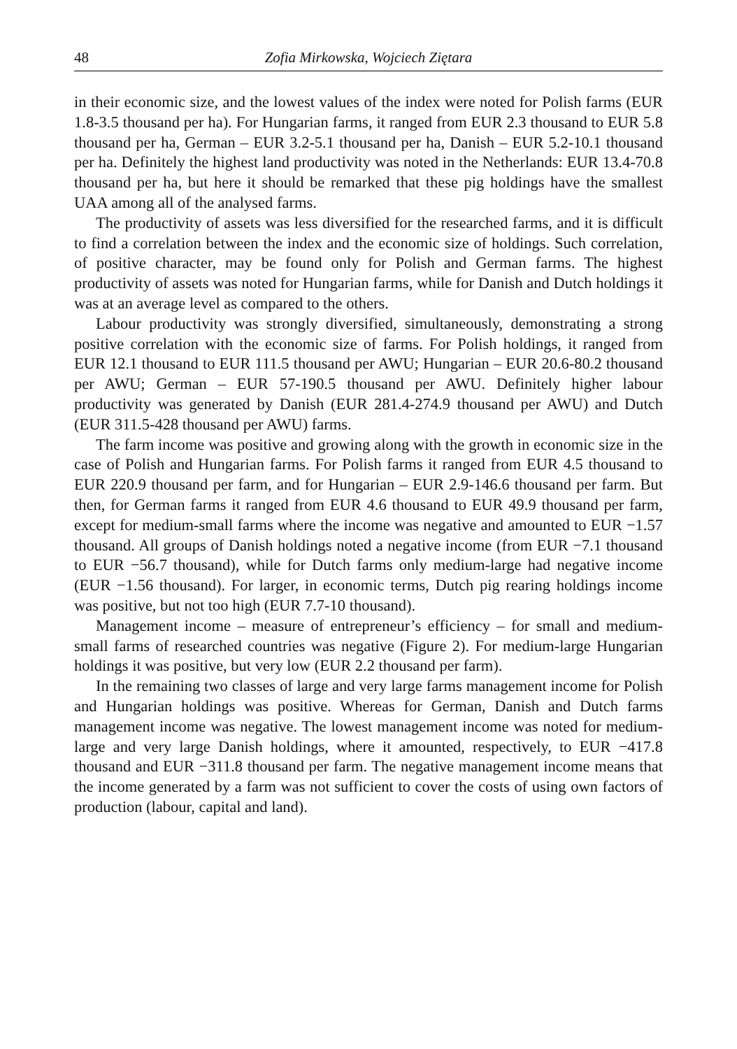48 Zofia Mirkowska, Wojciech Ziętara
in their economic size, and the lowest values of the index were noted for Polish farms (EUR 1.8-3.5 thousand per ha). For Hungarian farms, it ranged from EUR 2.3 thousand to EUR 5.8 thousand per ha, German – EUR 3.2-5.1 thousand per ha, Danish – EUR 5.2-10.1 thousand per ha. Definitely the highest land productivity was noted in the Netherlands: EUR 13.4-70.8 thousand per ha, but here it should be remarked that these pig holdings have the smallest UAA among all of the analysed farms.
The productivity of assets was less diversified for the researched farms, and it is difficult to find a correlation between the index and the economic size of holdings. Such correlation, of positive character, may be found only for Polish and German farms. The highest productivity of assets was noted for Hungarian farms, while for Danish and Dutch holdings it was at an average level as compared to the others.
Labour productivity was strongly diversified, simultaneously, demonstrating a strong positive correlation with the economic size of farms. For Polish holdings, it ranged from EUR 12.1 thousand to EUR 111.5 thousand per AWU; Hungarian – EUR 20.6-80.2 thousand per AWU; German – EUR 57-190.5 thousand per AWU. Definitely higher labour productivity was generated by Danish (EUR 281.4-274.9 thousand per AWU) and Dutch (EUR 311.5-428 thousand per AWU) farms.
The farm income was positive and growing along with the growth in economic size in the case of Polish and Hungarian farms. For Polish farms it ranged from EUR 4.5 thousand to EUR 220.9 thousand per farm, and for Hungarian – EUR 2.9-146.6 thousand per farm. But then, for German farms it ranged from EUR 4.6 thousand to EUR 49.9 thousand per farm, except for medium-small farms where the income was negative and amounted to EUR −1.57 thousand. All groups of Danish holdings noted a negative income (from EUR −7.1 thousand to EUR −56.7 thousand), while for Dutch farms only medium-large had negative income (EUR −1.56 thousand). For larger, in economic terms, Dutch pig rearing holdings income was positive, but not too high (EUR 7.7-10 thousand).
Management income – measure of entrepreneur’s efficiency – for small and medium-small farms of researched countries was negative (Figure 2). For medium-large Hungarian holdings it was positive, but very low (EUR 2.2 thousand per farm).
In the remaining two classes of large and very large farms management income for Polish and Hungarian holdings was positive. Whereas for German, Danish and Dutch farms management income was negative. The lowest management income was noted for medium-large and very large Danish holdings, where it amounted, respectively, to EUR −417.8 thousand and EUR −311.8 thousand per farm. The negative management income means that the income generated by a farm was not sufficient to cover the costs of using own factors of production (labour, capital and land).